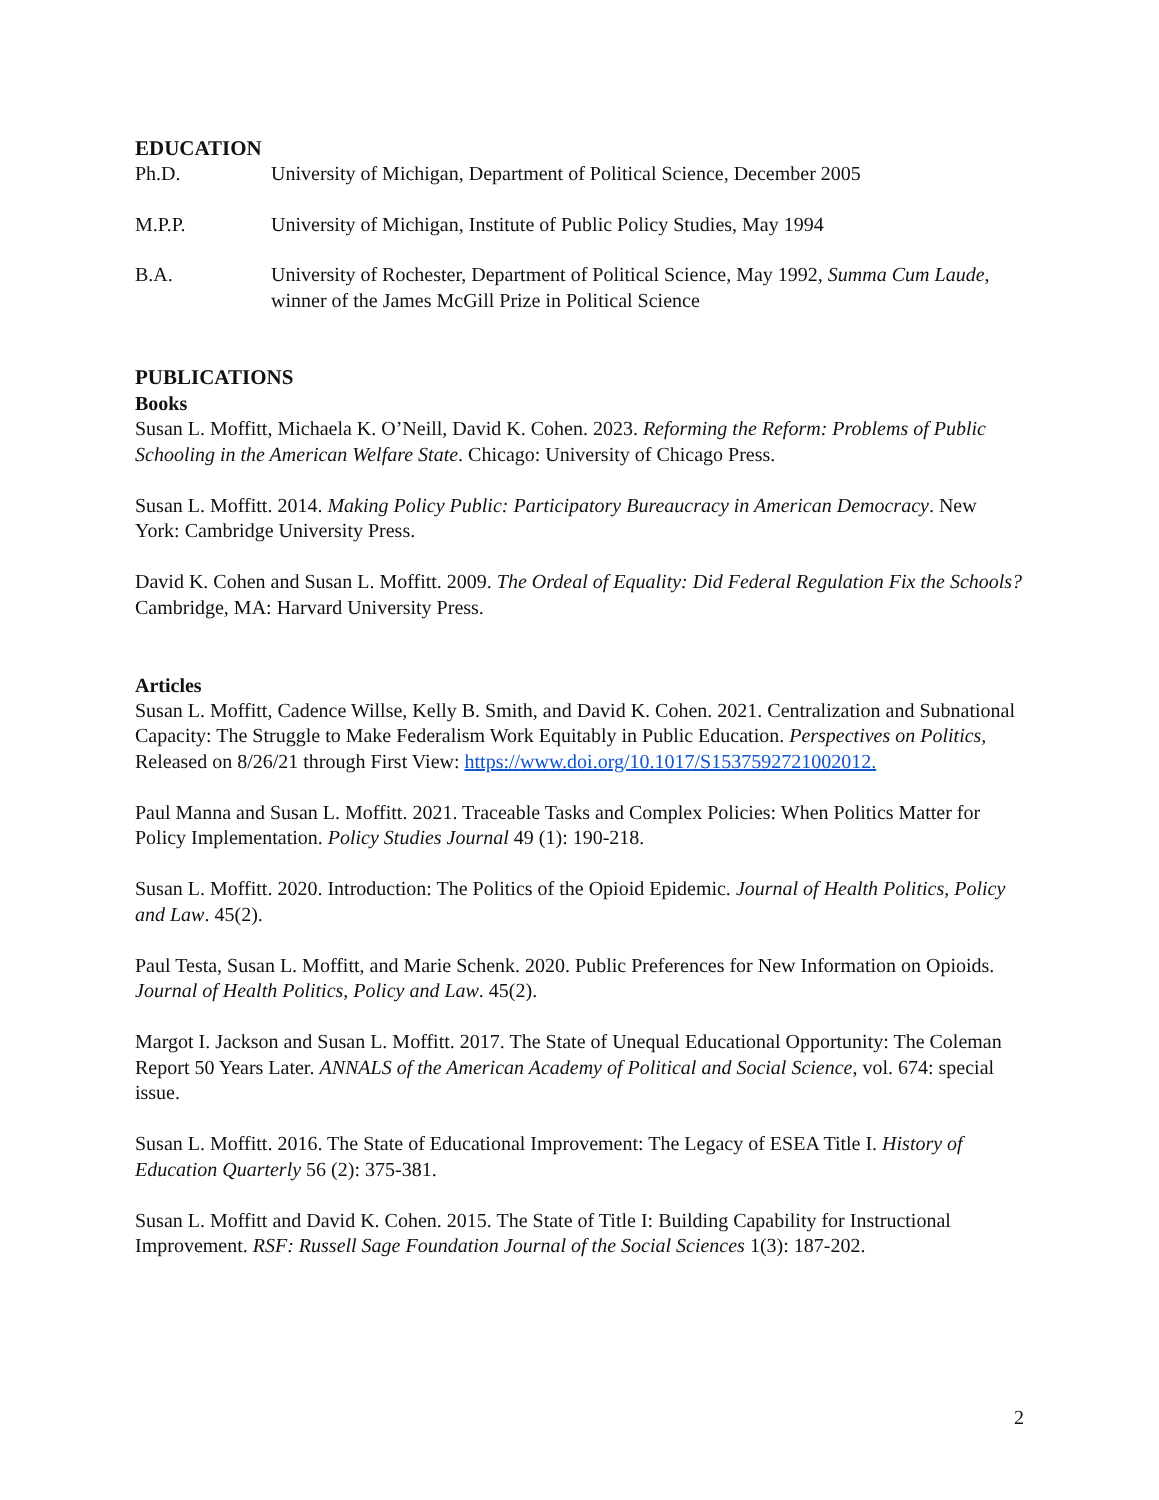EDUCATION
Ph.D. University of Michigan, Department of Political Science, December 2005
M.P.P. University of Michigan, Institute of Public Policy Studies, May 1994
B.A. University of Rochester, Department of Political Science, May 1992, Summa Cum Laude, winner of the James McGill Prize in Political Science
PUBLICATIONS
Books
Susan L. Moffitt, Michaela K. O’Neill, David K. Cohen. 2023. Reforming the Reform: Problems of Public Schooling in the American Welfare State. Chicago: University of Chicago Press.
Susan L. Moffitt. 2014. Making Policy Public: Participatory Bureaucracy in American Democracy. New York: Cambridge University Press.
David K. Cohen and Susan L. Moffitt. 2009. The Ordeal of Equality: Did Federal Regulation Fix the Schools? Cambridge, MA: Harvard University Press.
Articles
Susan L. Moffitt, Cadence Willse, Kelly B. Smith, and David K. Cohen. 2021. Centralization and Subnational Capacity: The Struggle to Make Federalism Work Equitably in Public Education. Perspectives on Politics, Released on 8/26/21 through First View: https://www.doi.org/10.1017/S1537592721002012.
Paul Manna and Susan L. Moffitt. 2021. Traceable Tasks and Complex Policies: When Politics Matter for Policy Implementation. Policy Studies Journal 49 (1): 190-218.
Susan L. Moffitt. 2020. Introduction: The Politics of the Opioid Epidemic. Journal of Health Politics, Policy and Law. 45(2).
Paul Testa, Susan L. Moffitt, and Marie Schenk. 2020. Public Preferences for New Information on Opioids. Journal of Health Politics, Policy and Law. 45(2).
Margot I. Jackson and Susan L. Moffitt. 2017. The State of Unequal Educational Opportunity: The Coleman Report 50 Years Later. ANNALS of the American Academy of Political and Social Science, vol. 674: special issue.
Susan L. Moffitt. 2016. The State of Educational Improvement: The Legacy of ESEA Title I. History of Education Quarterly 56 (2): 375-381.
Susan L. Moffitt and David K. Cohen. 2015. The State of Title I: Building Capability for Instructional Improvement. RSF: Russell Sage Foundation Journal of the Social Sciences 1(3): 187-202.
2